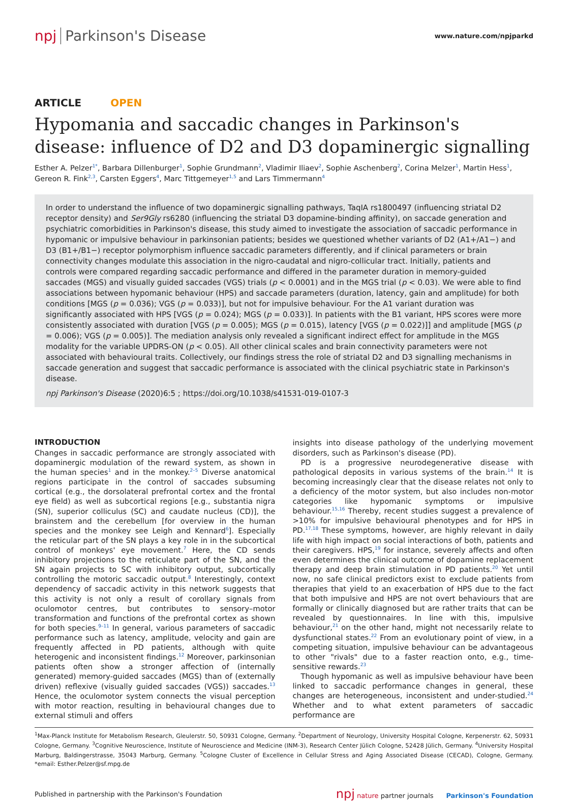npj Parkinson's Disease
www.nature.com/npjparkd
ARTICLE OPEN
Hypomania and saccadic changes in Parkinson's disease: influence of D2 and D3 dopaminergic signalling
Esther A. Pelzer<sup>1*</sup>, Barbara Dillenburger<sup>1</sup>, Sophie Grundmann<sup>2</sup>, Vladimir Iliaev<sup>2</sup>, Sophie Aschenberg<sup>2</sup>, Corina Melzer<sup>1</sup>, Martin Hess<sup>1</sup>, Gereon R. Fink<sup>2,3</sup>, Carsten Eggers<sup>4</sup>, Marc Tittgemeyer<sup>1,5</sup> and Lars Timmermann<sup>4</sup>
In order to understand the influence of two dopaminergic signalling pathways, TaqIA rs1800497 (influencing striatal D2 receptor density) and Ser9Gly rs6280 (influencing the striatal D3 dopamine-binding affinity), on saccade generation and psychiatric comorbidities in Parkinson's disease, this study aimed to investigate the association of saccadic performance in hypomanic or impulsive behaviour in parkinsonian patients; besides we questioned whether variants of D2 (A1+/A1−) and D3 (B1+/B1−) receptor polymorphism influence saccadic parameters differently, and if clinical parameters or brain connectivity changes modulate this association in the nigro-caudatal and nigro-collicular tract. Initially, patients and controls were compared regarding saccadic performance and differed in the parameter duration in memory-guided saccades (MGS) and visually guided saccades (VGS) trials (p < 0.0001) and in the MGS trial (p < 0.03). We were able to find associations between hypomanic behaviour (HPS) and saccade parameters (duration, latency, gain and amplitude) for both conditions [MGS (p = 0.036); VGS (p = 0.033)], but not for impulsive behaviour. For the A1 variant duration was significantly associated with HPS [VGS (p = 0.024); MGS (p = 0.033)]. In patients with the B1 variant, HPS scores were more consistently associated with duration [VGS (p = 0.005); MGS (p = 0.015), latency [VGS (p = 0.022)]] and amplitude [MGS (p = 0.006); VGS (p = 0.005)]. The mediation analysis only revealed a significant indirect effect for amplitude in the MGS modality for the variable UPDRS-ON (p < 0.05). All other clinical scales and brain connectivity parameters were not associated with behavioural traits. Collectively, our findings stress the role of striatal D2 and D3 signalling mechanisms in saccade generation and suggest that saccadic performance is associated with the clinical psychiatric state in Parkinson's disease.
npj Parkinson's Disease (2020)6:5 ; https://doi.org/10.1038/s41531-019-0107-3
INTRODUCTION
Changes in saccadic performance are strongly associated with dopaminergic modulation of the reward system, as shown in the human species<sup>1</sup> and in the monkey.<sup>2–5</sup> Diverse anatomical regions participate in the control of saccades subsuming cortical (e.g., the dorsolateral prefrontal cortex and the frontal eye field) as well as subcortical regions [e.g., substantia nigra (SN), superior colliculus (SC) and caudate nucleus (CD)], the brainstem and the cerebellum [for overview in the human species and the monkey see Leigh and Kennard<sup>6</sup>]. Especially the reticular part of the SN plays a key role in in the subcortical control of monkeys' eye movement.<sup>7</sup> Here, the CD sends inhibitory projections to the reticulate part of the SN, and the SN again projects to SC with inhibitory output, subcortically controlling the motoric saccadic output.<sup>8</sup> Interestingly, context dependency of saccadic activity in this network suggests that this activity is not only a result of corollary signals from oculomotor centres, but contributes to sensory–motor transformation and functions of the prefrontal cortex as shown for both species.<sup>9–11</sup> In general, various parameters of saccadic performance such as latency, amplitude, velocity and gain are frequently affected in PD patients, although with quite heterogenic and inconsistent findings.<sup>12</sup> Moreover, parkinsonian patients often show a stronger affection of (internally generated) memory-guided saccades (MGS) than of (externally driven) reflexive (visually guided saccades (VGS)) saccades.<sup>13</sup> Hence, the oculomotor system connects the visual perception with motor reaction, resulting in behavioural changes due to external stimuli and offers
insights into disease pathology of the underlying movement disorders, such as Parkinson's disease (PD).
PD is a progressive neurodegenerative disease with pathological deposits in various systems of the brain.<sup>14</sup> It is becoming increasingly clear that the disease relates not only to a deficiency of the motor system, but also includes non-motor categories like hypomanic symptoms or impulsive behaviour.<sup>15,16</sup> Thereby, recent studies suggest a prevalence of >10% for impulsive behavioural phenotypes and for HPS in PD.<sup>17,18</sup> These symptoms, however, are highly relevant in daily life with high impact on social interactions of both, patients and their caregivers. HPS,<sup>19</sup> for instance, severely affects and often even determines the clinical outcome of dopamine replacement therapy and deep brain stimulation in PD patients.<sup>20</sup> Yet until now, no safe clinical predictors exist to exclude patients from therapies that yield to an exacerbation of HPS due to the fact that both impulsive and HPS are not overt behaviours that are formally or clinically diagnosed but are rather traits that can be revealed by questionnaires. In line with this, impulsive behaviour,<sup>21</sup> on the other hand, might not necessarily relate to dysfunctional states.<sup>22</sup> From an evolutionary point of view, in a competing situation, impulsive behaviour can be advantageous to other "rivals" due to a faster reaction onto, e.g., time-sensitive rewards.<sup>23</sup>
Though hypomanic as well as impulsive behaviour have been linked to saccadic performance changes in general, these changes are heterogeneous, inconsistent and under-studied.<sup>24</sup> Whether and to what extent parameters of saccadic performance are
<sup>1</sup> Max-Planck Institute for Metabolism Research, Gleulerstr. 50, 50931 Cologne, Germany. <sup>2</sup>Department of Neurology, University Hospital Cologne, Kerpenerstr. 62, 50931 Cologne, Germany. <sup>3</sup>Cognitive Neuroscience, Institute of Neuroscience and Medicine (INM-3), Research Center Jülich Cologne, 52428 Jülich, Germany. <sup>4</sup>University Hospital Marburg, Baldingerstrasse, 35043 Marburg, Germany. <sup>5</sup>Cologne Cluster of Excellence in Cellular Stress and Aging Associated Disease (CECAD), Cologne, Germany. *email: Esther.Pelzer@sf.mpg.de
Published in partnership with the Parkinson's Foundation npj nature partner journals Parkinson's Foundation